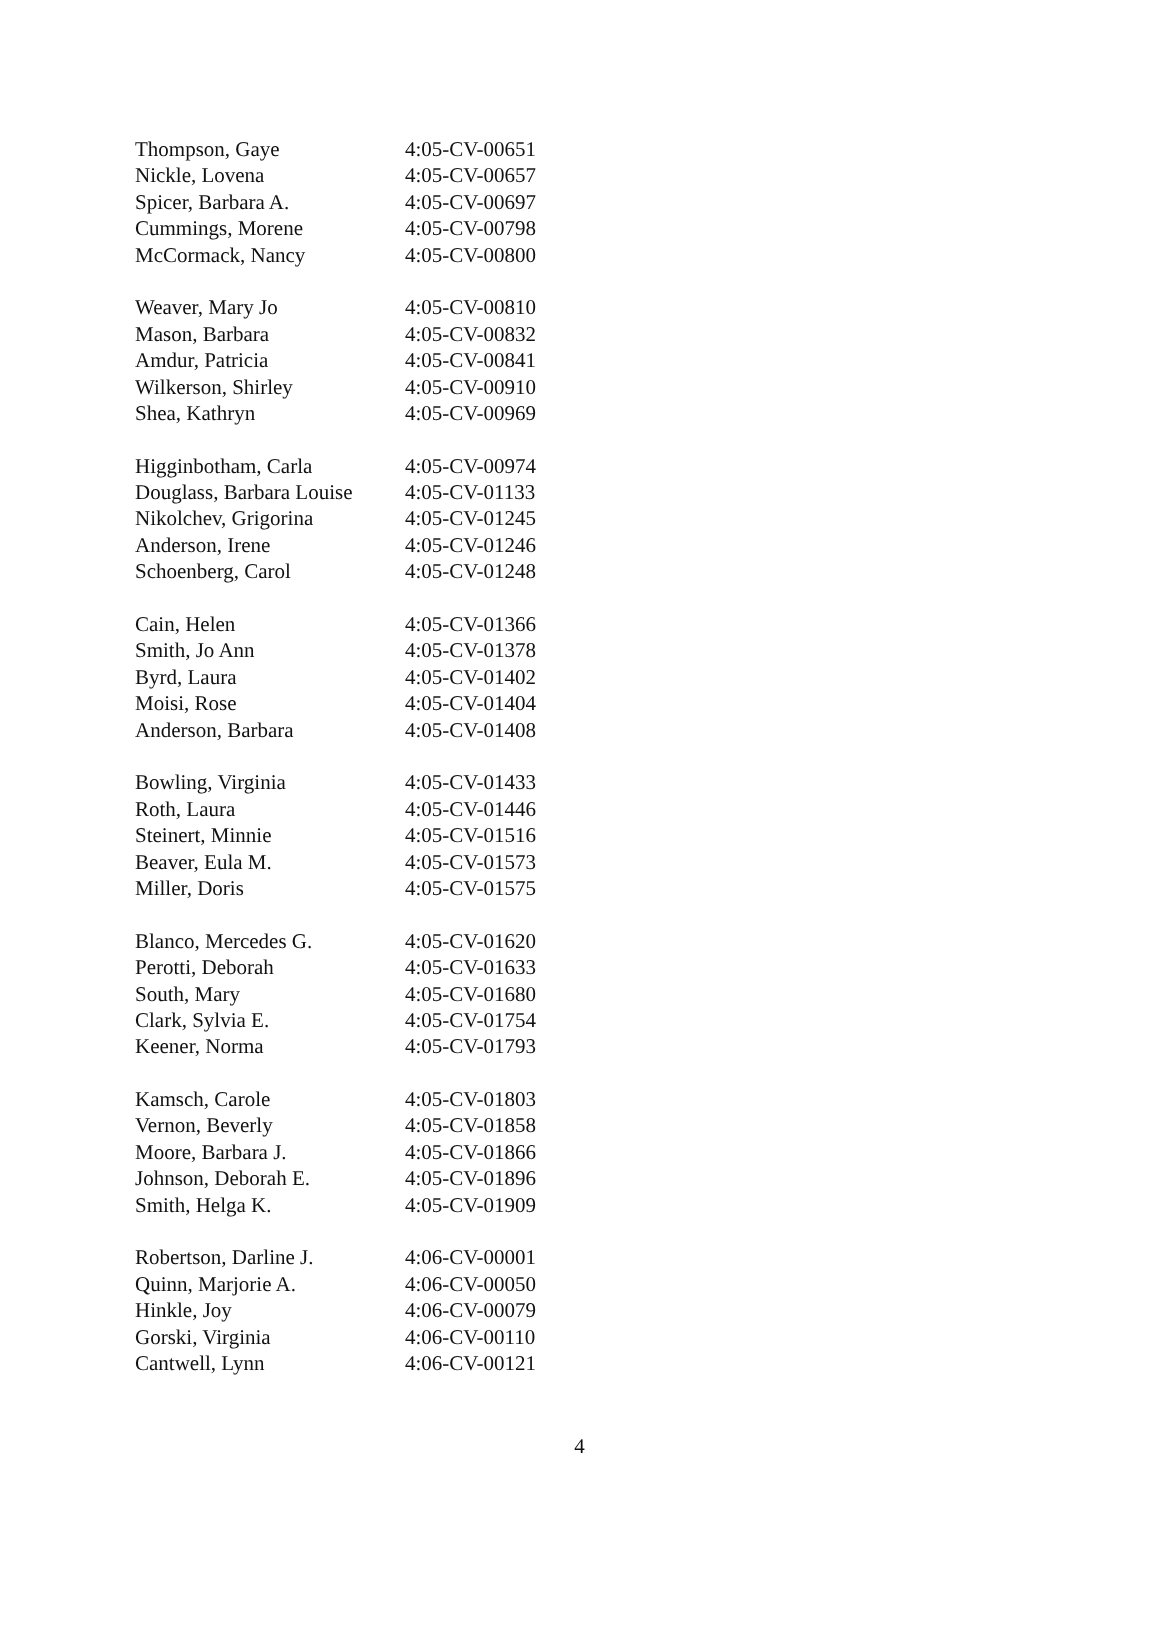| Thompson, Gaye | 4:05-CV-00651 |
| Nickle, Lovena | 4:05-CV-00657 |
| Spicer, Barbara A. | 4:05-CV-00697 |
| Cummings, Morene | 4:05-CV-00798 |
| McCormack, Nancy | 4:05-CV-00800 |
| Weaver, Mary Jo | 4:05-CV-00810 |
| Mason, Barbara | 4:05-CV-00832 |
| Amdur, Patricia | 4:05-CV-00841 |
| Wilkerson, Shirley | 4:05-CV-00910 |
| Shea, Kathryn | 4:05-CV-00969 |
| Higginbotham, Carla | 4:05-CV-00974 |
| Douglass, Barbara Louise | 4:05-CV-01133 |
| Nikolchev, Grigorina | 4:05-CV-01245 |
| Anderson, Irene | 4:05-CV-01246 |
| Schoenberg, Carol | 4:05-CV-01248 |
| Cain, Helen | 4:05-CV-01366 |
| Smith, Jo Ann | 4:05-CV-01378 |
| Byrd, Laura | 4:05-CV-01402 |
| Moisi, Rose | 4:05-CV-01404 |
| Anderson, Barbara | 4:05-CV-01408 |
| Bowling, Virginia | 4:05-CV-01433 |
| Roth, Laura | 4:05-CV-01446 |
| Steinert, Minnie | 4:05-CV-01516 |
| Beaver, Eula M. | 4:05-CV-01573 |
| Miller, Doris | 4:05-CV-01575 |
| Blanco, Mercedes G. | 4:05-CV-01620 |
| Perotti, Deborah | 4:05-CV-01633 |
| South, Mary | 4:05-CV-01680 |
| Clark, Sylvia E. | 4:05-CV-01754 |
| Keener, Norma | 4:05-CV-01793 |
| Kamsch, Carole | 4:05-CV-01803 |
| Vernon, Beverly | 4:05-CV-01858 |
| Moore, Barbara J. | 4:05-CV-01866 |
| Johnson, Deborah E. | 4:05-CV-01896 |
| Smith, Helga K. | 4:05-CV-01909 |
| Robertson, Darline J. | 4:06-CV-00001 |
| Quinn, Marjorie A. | 4:06-CV-00050 |
| Hinkle, Joy | 4:06-CV-00079 |
| Gorski, Virginia | 4:06-CV-00110 |
| Cantwell, Lynn | 4:06-CV-00121 |
4